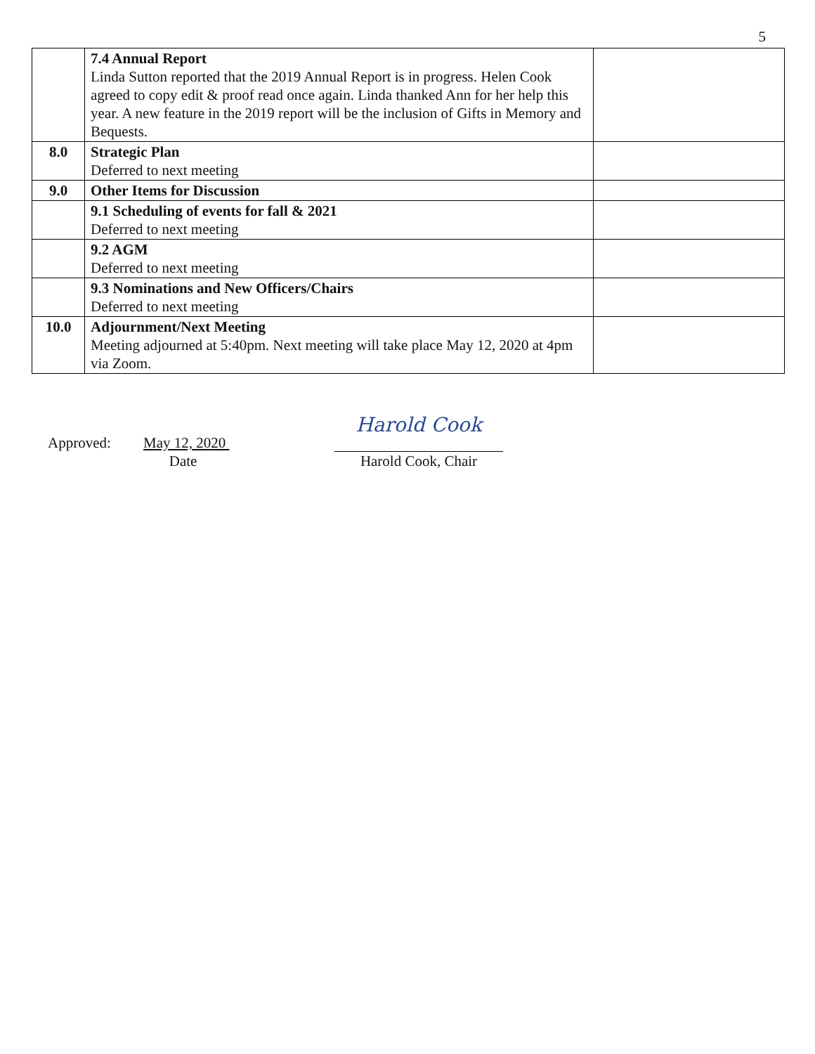5
| | 7.4 Annual Report Linda Sutton reported that the 2019 Annual Report is in progress. Helen Cook agreed to copy edit & proof read once again. Linda thanked Ann for her help this year. A new feature in the 2019 report will be the inclusion of Gifts in Memory and Bequests. | |
| 8.0 | Strategic Plan Deferred to next meeting | |
| 9.0 | Other Items for Discussion | |
| | 9.1 Scheduling of events for fall & 2021 Deferred to next meeting | |
| | 9.2 AGM Deferred to next meeting | |
| | 9.3 Nominations and New Officers/Chairs Deferred to next meeting | |
| 10.0 | Adjournment/Next Meeting Meeting adjourned at 5:40pm. Next meeting will take place May 12, 2020 at 4pm via Zoom. | |
Approved:
May 12, 2020
Date
Harold Cook
Harold Cook, Chair